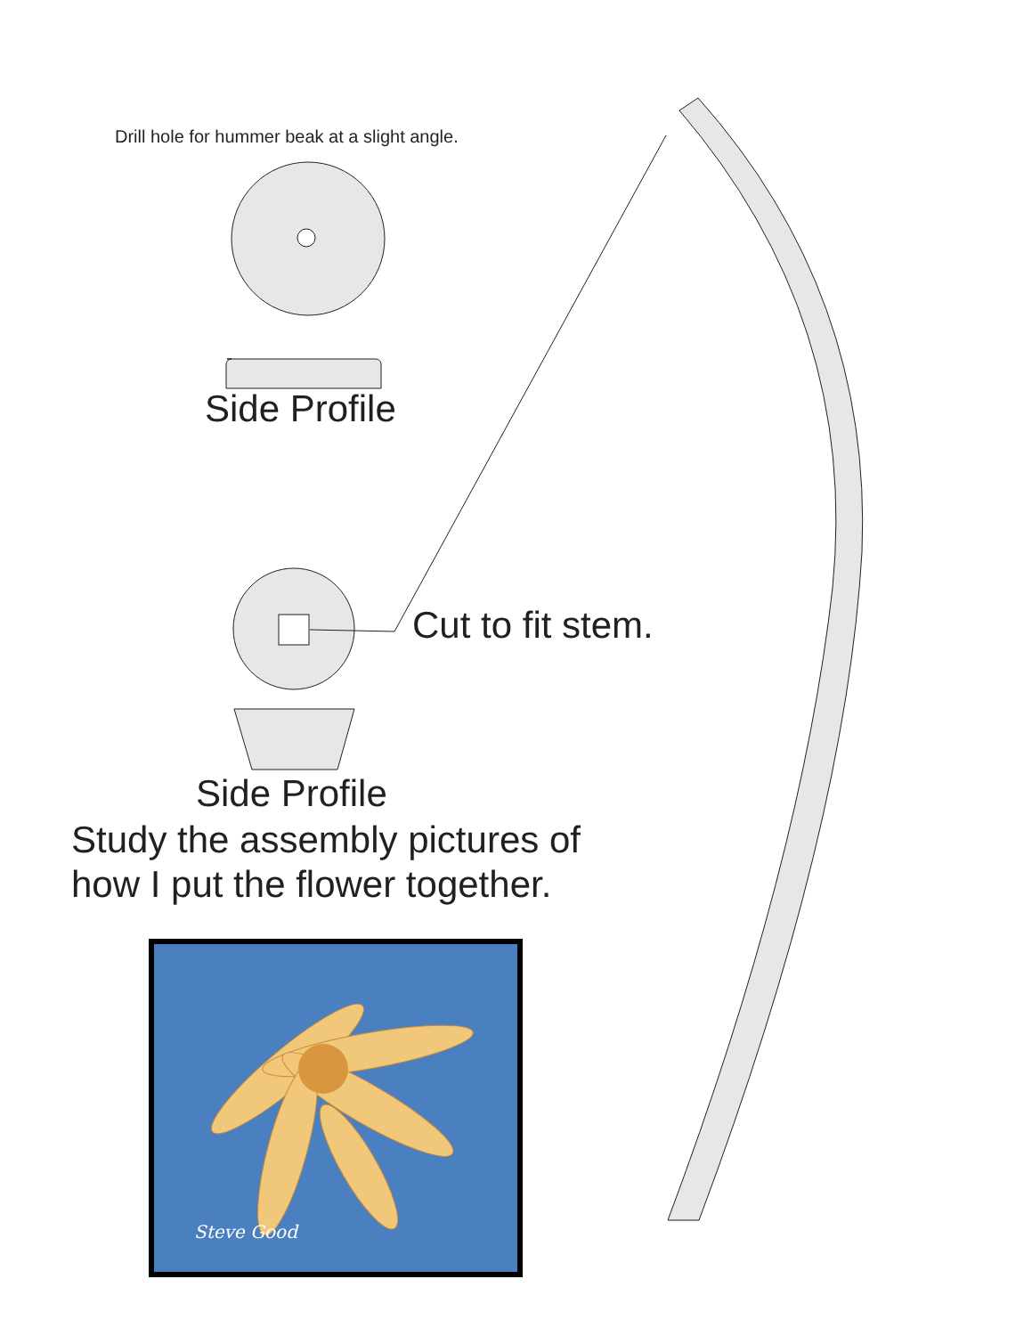Drill hole for hummer beak at a slight angle.
Side Profile
Cut to fit stem.
Side Profile
Study the assembly pictures of
how I put the flower together.
Steve Good